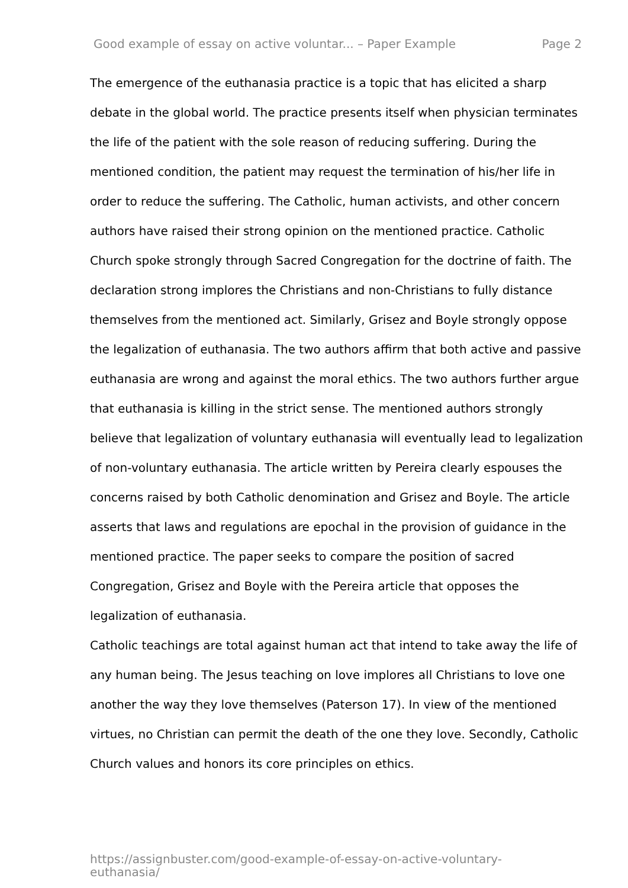Good example of essay on active voluntar... – Paper Example Page 2
The emergence of the euthanasia practice is a topic that has elicited a sharp debate in the global world. The practice presents itself when physician terminates the life of the patient with the sole reason of reducing suffering. During the mentioned condition, the patient may request the termination of his/her life in order to reduce the suffering. The Catholic, human activists, and other concern authors have raised their strong opinion on the mentioned practice. Catholic Church spoke strongly through Sacred Congregation for the doctrine of faith. The declaration strong implores the Christians and non-Christians to fully distance themselves from the mentioned act. Similarly, Grisez and Boyle strongly oppose the legalization of euthanasia. The two authors affirm that both active and passive euthanasia are wrong and against the moral ethics. The two authors further argue that euthanasia is killing in the strict sense. The mentioned authors strongly believe that legalization of voluntary euthanasia will eventually lead to legalization of non-voluntary euthanasia. The article written by Pereira clearly espouses the concerns raised by both Catholic denomination and Grisez and Boyle. The article asserts that laws and regulations are epochal in the provision of guidance in the mentioned practice. The paper seeks to compare the position of sacred Congregation, Grisez and Boyle with the Pereira article that opposes the legalization of euthanasia.
Catholic teachings are total against human act that intend to take away the life of any human being. The Jesus teaching on love implores all Christians to love one another the way they love themselves (Paterson 17). In view of the mentioned virtues, no Christian can permit the death of the one they love. Secondly, Catholic Church values and honors its core principles on ethics.
https://assignbuster.com/good-example-of-essay-on-active-voluntary-euthanasia/